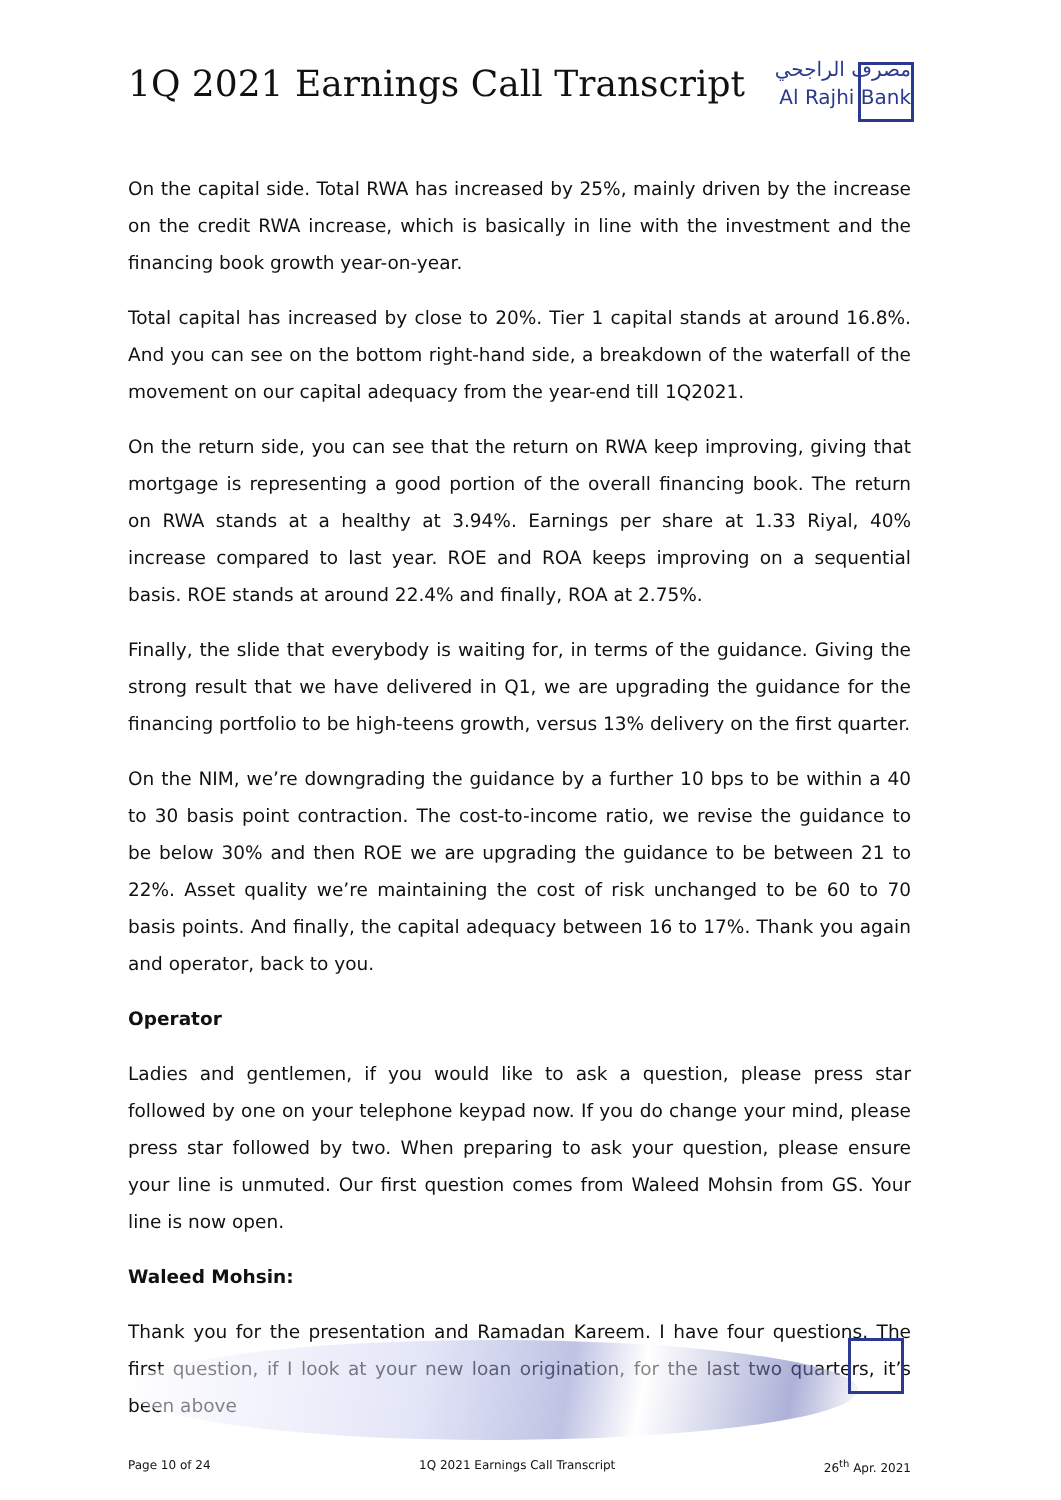1Q 2021 Earnings Call Transcript
مصرف الراجحي
Al Rajhi Bank
On the capital side. Total RWA has increased by 25%, mainly driven by the increase on the credit RWA increase, which is basically in line with the investment and the financing book growth year-on-year.
Total capital has increased by close to 20%. Tier 1 capital stands at around 16.8%. And you can see on the bottom right-hand side, a breakdown of the waterfall of the movement on our capital adequacy from the year-end till 1Q2021.
On the return side, you can see that the return on RWA keep improving, giving that mortgage is representing a good portion of the overall financing book. The return on RWA stands at a healthy at 3.94%. Earnings per share at 1.33 Riyal, 40% increase compared to last year. ROE and ROA keeps improving on a sequential basis. ROE stands at around 22.4% and finally, ROA at 2.75%.
Finally, the slide that everybody is waiting for, in terms of the guidance. Giving the strong result that we have delivered in Q1, we are upgrading the guidance for the financing portfolio to be high-teens growth, versus 13% delivery on the first quarter.
On the NIM, we’re downgrading the guidance by a further 10 bps to be within a 40 to 30 basis point contraction. The cost-to-income ratio, we revise the guidance to be below 30% and then ROE we are upgrading the guidance to be between 21 to 22%. Asset quality we’re maintaining the cost of risk unchanged to be 60 to 70 basis points. And finally, the capital adequacy between 16 to 17%. Thank you again and operator, back to you.
Operator
Ladies and gentlemen, if you would like to ask a question, please press star followed by one on your telephone keypad now. If you do change your mind, please press star followed by two. When preparing to ask your question, please ensure your line is unmuted. Our first question comes from Waleed Mohsin from GS. Your line is now open.
Waleed Mohsin:
Thank you for the presentation and Ramadan Kareem. I have four questions. The first question, if I look at your new loan origination, for the last two quarters, it’s been above
Page 10 of 24 1Q 2021 Earnings Call Transcript 26<sup>th</sup> Apr. 2021